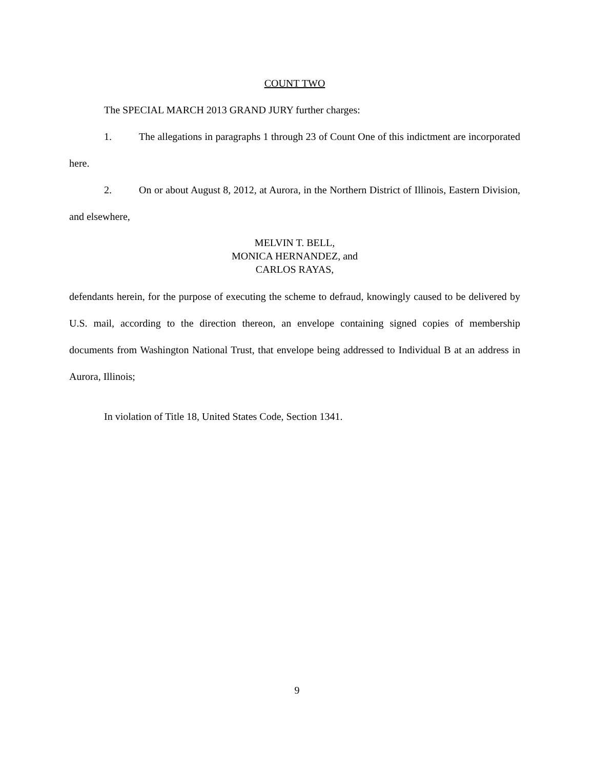COUNT TWO
The SPECIAL MARCH 2013 GRAND JURY further charges:
1. The allegations in paragraphs 1 through 23 of Count One of this indictment are incorporated here.
2. On or about August 8, 2012, at Aurora, in the Northern District of Illinois, Eastern Division, and elsewhere,
MELVIN T. BELL,
MONICA HERNANDEZ, and
CARLOS RAYAS,
defendants herein, for the purpose of executing the scheme to defraud, knowingly caused to be delivered by U.S. mail, according to the direction thereon, an envelope containing signed copies of membership documents from Washington National Trust, that envelope being addressed to Individual B at an address in Aurora, Illinois;
In violation of Title 18, United States Code, Section 1341.
9